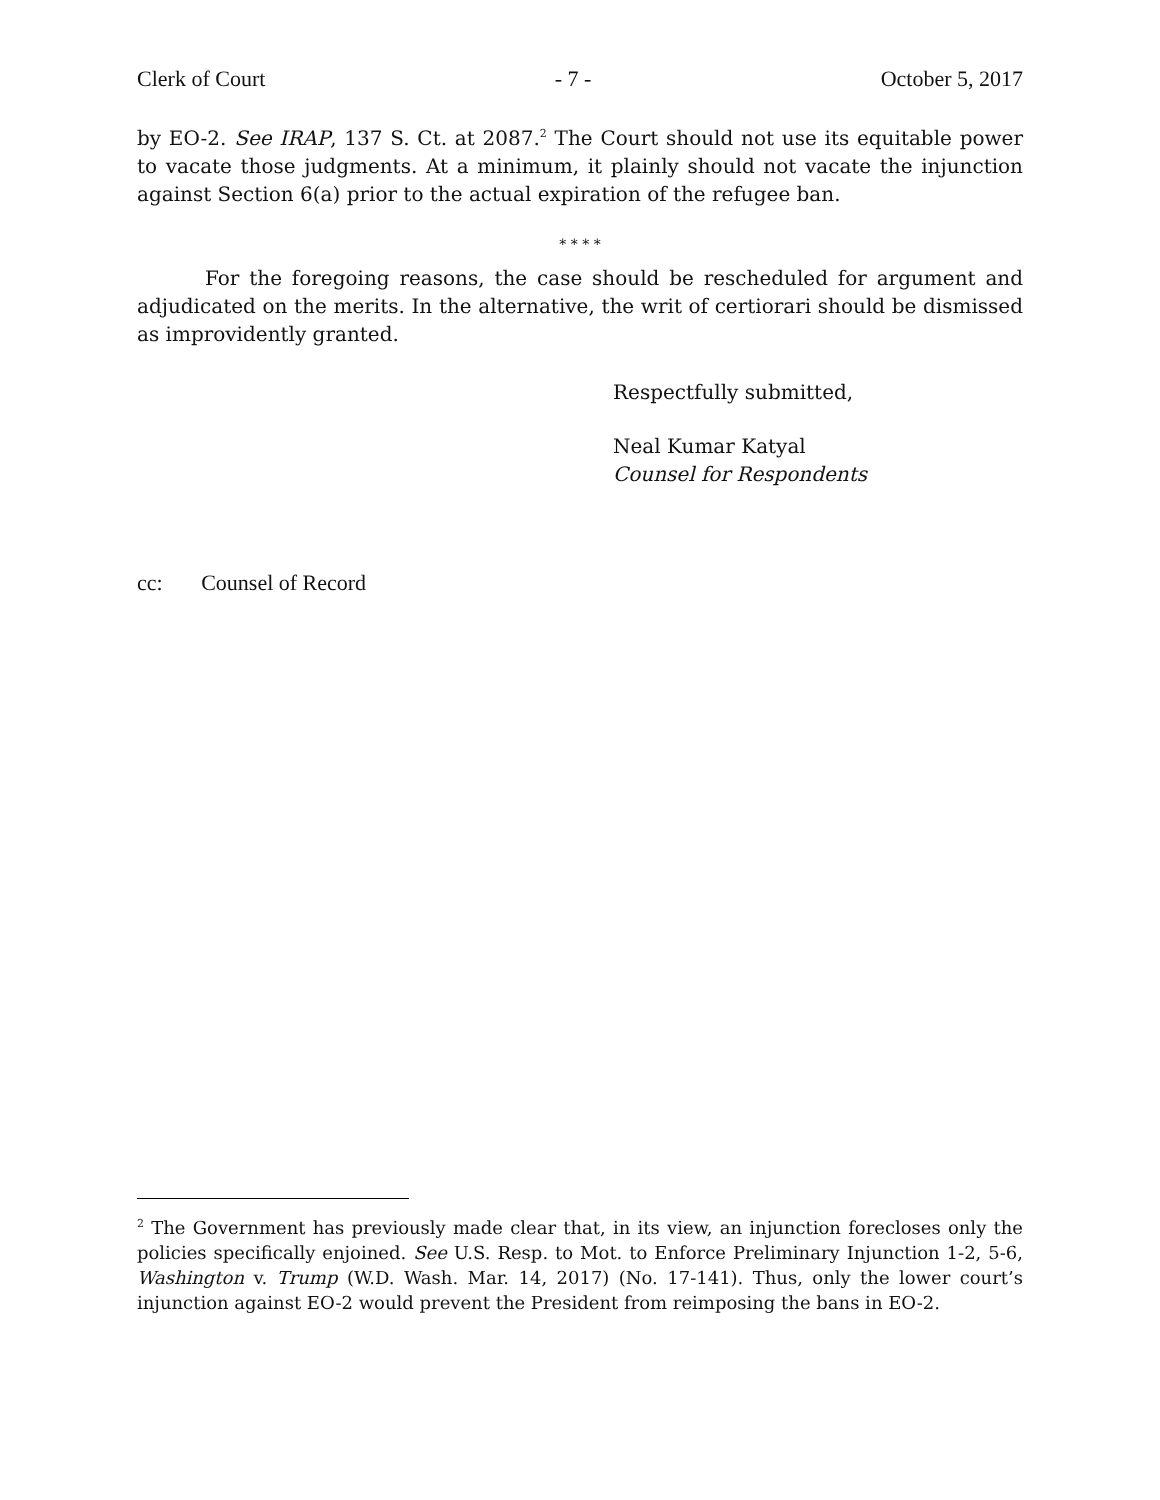Clerk of Court - 7 - October 5, 2017
by EO-2. See IRAP, 137 S. Ct. at 2087.<sup>2</sup> The Court should not use its equitable power to vacate those judgments. At a minimum, it plainly should not vacate the injunction against Section 6(a) prior to the actual expiration of the refugee ban.
* * * *
For the foregoing reasons, the case should be rescheduled for argument and adjudicated on the merits. In the alternative, the writ of certiorari should be dismissed as improvidently granted.
Respectfully submitted,
Neal Kumar Katyal
Counsel for Respondents
cc: Counsel of Record
<sup>2</sup> The Government has previously made clear that, in its view, an injunction forecloses only the policies specifically enjoined. See U.S. Resp. to Mot. to Enforce Preliminary Injunction 1-2, 5-6, Washington v. Trump (W.D. Wash. Mar. 14, 2017) (No. 17-141). Thus, only the lower court’s injunction against EO-2 would prevent the President from reimposing the bans in EO-2.